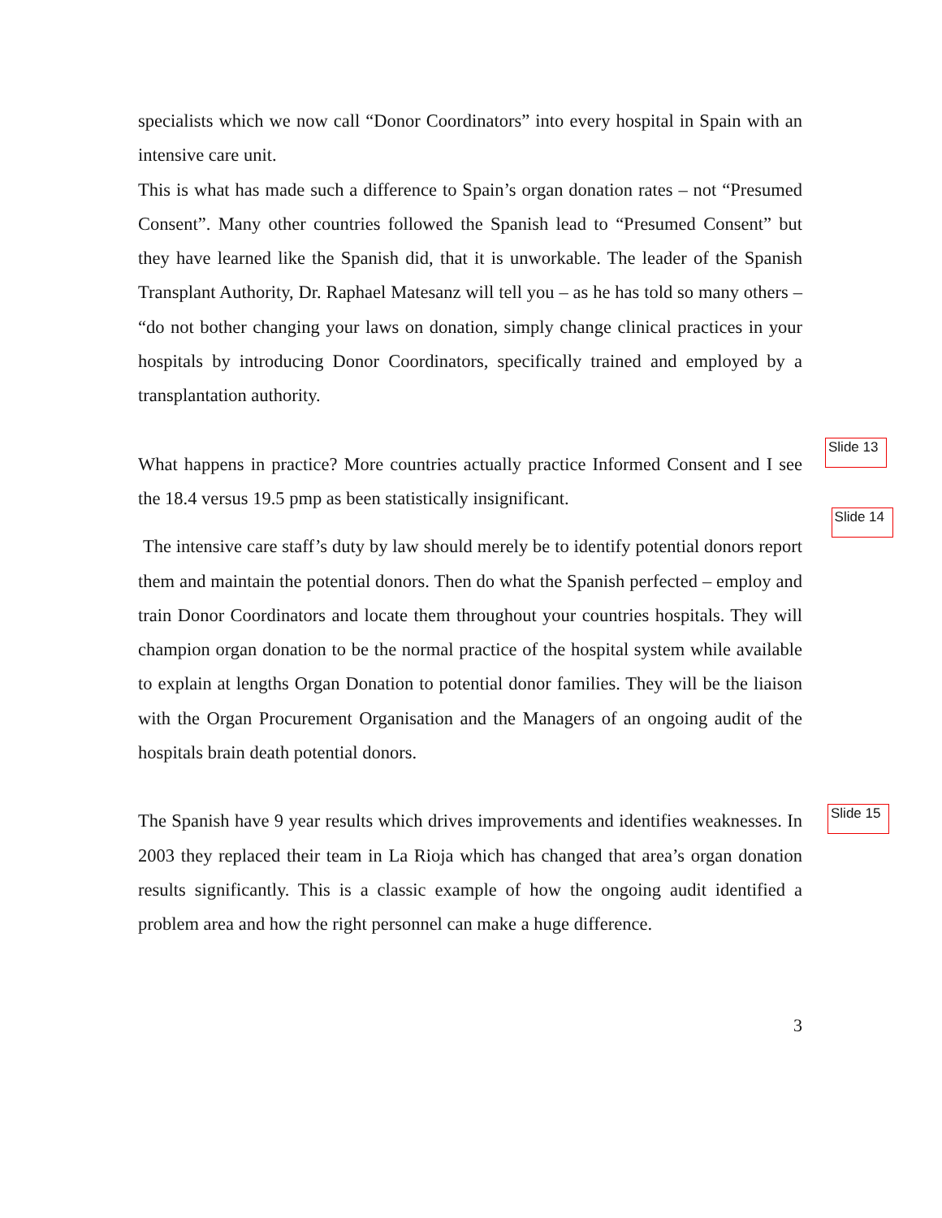specialists which we now call “Donor Coordinators” into every hospital in Spain with an intensive care unit.
This is what has made such a difference to Spain’s organ donation rates – not “Presumed Consent”. Many other countries followed the Spanish lead to “Presumed Consent” but they have learned like the Spanish did, that it is unworkable. The leader of the Spanish Transplant Authority, Dr. Raphael Matesanz will tell you – as he has told so many others – “do not bother changing your laws on donation, simply change clinical practices in your hospitals by introducing Donor Coordinators, specifically trained and employed by a transplantation authority.
What happens in practice? More countries actually practice Informed Consent and I see the 18.4 versus 19.5 pmp as been statistically insignificant.
Slide 13
Slide 14
The intensive care staff’s duty by law should merely be to identify potential donors report them and maintain the potential donors. Then do what the Spanish perfected – employ and train Donor Coordinators and locate them throughout your countries hospitals. They will champion organ donation to be the normal practice of the hospital system while available to explain at lengths Organ Donation to potential donor families. They will be the liaison with the Organ Procurement Organisation and the Managers of an ongoing audit of the hospitals brain death potential donors.
The Spanish have 9 year results which drives improvements and identifies weaknesses. In 2003 they replaced their team in La Rioja which has changed that area’s organ donation results significantly. This is a classic example of how the ongoing audit identified a problem area and how the right personnel can make a huge difference.
Slide 15
3